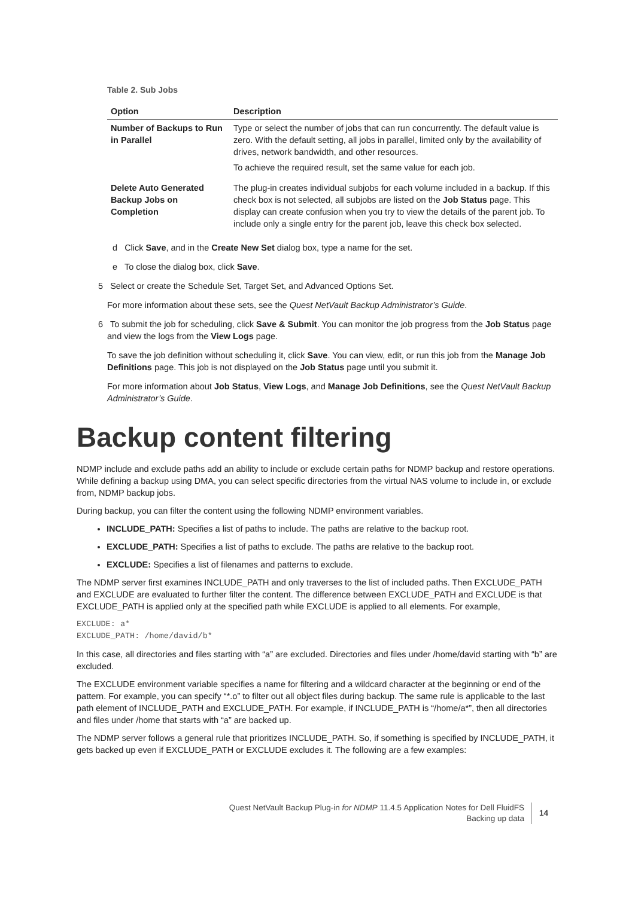Table 2. Sub Jobs
| Option | Description |
| --- | --- |
| Number of Backups to Run in Parallel | Type or select the number of jobs that can run concurrently. The default value is zero. With the default setting, all jobs in parallel, limited only by the availability of drives, network bandwidth, and other resources. To achieve the required result, set the same value for each job. |
| Delete Auto Generated Backup Jobs on Completion | The plug-in creates individual subjobs for each volume included in a backup. If this check box is not selected, all subjobs are listed on the Job Status page. This display can create confusion when you try to view the details of the parent job. To include only a single entry for the parent job, leave this check box selected. |
d Click Save, and in the Create New Set dialog box, type a name for the set.
e To close the dialog box, click Save.
5 Select or create the Schedule Set, Target Set, and Advanced Options Set.
For more information about these sets, see the Quest NetVault Backup Administrator’s Guide.
6 To submit the job for scheduling, click Save & Submit. You can monitor the job progress from the Job Status page and view the logs from the View Logs page.
To save the job definition without scheduling it, click Save. You can view, edit, or run this job from the Manage Job Definitions page. This job is not displayed on the Job Status page until you submit it.
For more information about Job Status, View Logs, and Manage Job Definitions, see the Quest NetVault Backup Administrator’s Guide.
Backup content filtering
NDMP include and exclude paths add an ability to include or exclude certain paths for NDMP backup and restore operations. While defining a backup using DMA, you can select specific directories from the virtual NAS volume to include in, or exclude from, NDMP backup jobs.
During backup, you can filter the content using the following NDMP environment variables.
INCLUDE_PATH: Specifies a list of paths to include. The paths are relative to the backup root.
EXCLUDE_PATH: Specifies a list of paths to exclude. The paths are relative to the backup root.
EXCLUDE: Specifies a list of filenames and patterns to exclude.
The NDMP server first examines INCLUDE_PATH and only traverses to the list of included paths. Then EXCLUDE_PATH and EXCLUDE are evaluated to further filter the content. The difference between EXCLUDE_PATH and EXCLUDE is that EXCLUDE_PATH is applied only at the specified path while EXCLUDE is applied to all elements. For example,
EXCLUDE: a*
EXCLUDE_PATH: /home/david/b*
In this case, all directories and files starting with “a” are excluded. Directories and files under /home/david starting with “b” are excluded.
The EXCLUDE environment variable specifies a name for filtering and a wildcard character at the beginning or end of the pattern. For example, you can specify “*.o” to filter out all object files during backup. The same rule is applicable to the last path element of INCLUDE_PATH and EXCLUDE_PATH. For example, if INCLUDE_PATH is “/home/a*”, then all directories and files under /home that starts with “a” are backed up.
The NDMP server follows a general rule that prioritizes INCLUDE_PATH. So, if something is specified by INCLUDE_PATH, it gets backed up even if EXCLUDE_PATH or EXCLUDE excludes it. The following are a few examples:
Quest NetVault Backup Plug-in for NDMP 11.4.5 Application Notes for Dell FluidFS
Backing up data
14